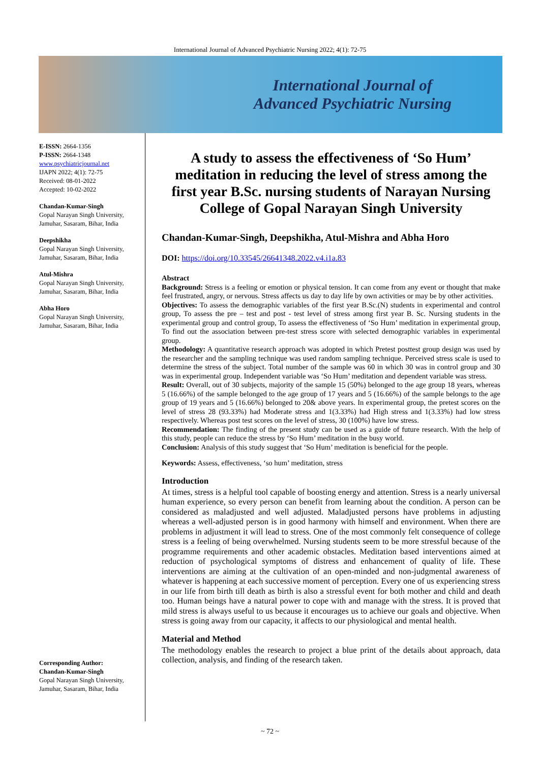International Journal of Advanced Psychiatric Nursing 2022; 4(1): 72-75
International Journal of
Advanced Psychiatric Nursing
E-ISSN: 2664-1356
P-ISSN: 2664-1348
www.psychiatricjournal.net
IJAPN 2022; 4(1): 72-75
Received: 08-01-2022
Accepted: 10-02-2022
Chandan-Kumar-Singh
Gopal Narayan Singh University, Jamuhar, Sasaram, Bihar, India
Deepshikha
Gopal Narayan Singh University, Jamuhar, Sasaram, Bihar, India
Atul-Mishra
Gopal Narayan Singh University, Jamuhar, Sasaram, Bihar, India
Abha Horo
Gopal Narayan Singh University, Jamuhar, Sasaram, Bihar, India
Corresponding Author:
Chandan-Kumar-Singh
Gopal Narayan Singh University, Jamuhar, Sasaram, Bihar, India
A study to assess the effectiveness of ‘So Hum’ meditation in reducing the level of stress among the first year B.Sc. nursing students of Narayan Nursing College of Gopal Narayan Singh University
Chandan-Kumar-Singh, Deepshikha, Atul-Mishra and Abha Horo
DOI: https://doi.org/10.33545/26641348.2022.v4.i1a.83
Abstract
Background: Stress is a feeling or emotion or physical tension. It can come from any event or thought that make feel frustrated, angry, or nervous. Stress affects us day to day life by own activities or may be by other activities.
Objectives: To assess the demographic variables of the first year B.Sc.(N) students in experimental and control group, To assess the pre – test and post - test level of stress among first year B. Sc. Nursing students in the experimental group and control group, To assess the effectiveness of ‘So Hum’ meditation in experimental group, To find out the association between pre-test stress score with selected demographic variables in experimental group.
Methodology: A quantitative research approach was adopted in which Pretest posttest group design was used by the researcher and the sampling technique was used random sampling technique. Perceived stress scale is used to determine the stress of the subject. Total number of the sample was 60 in which 30 was in control group and 30 was in experimental group. Independent variable was ‘So Hum’ meditation and dependent variable was stress.
Result: Overall, out of 30 subjects, majority of the sample 15 (50%) belonged to the age group 18 years, whereas 5 (16.66%) of the sample belonged to the age group of 17 years and 5 (16.66%) of the sample belongs to the age group of 19 years and 5 (16.66%) belonged to 20& above years. In experimental group, the pretest scores on the level of stress 28 (93.33%) had Moderate stress and 1(3.33%) had High stress and 1(3.33%) had low stress respectively. Whereas post test scores on the level of stress, 30 (100%) have low stress.
Recommendation: The finding of the present study can be used as a guide of future research. With the help of this study, people can reduce the stress by ‘So Hum’ meditation in the busy world.
Conclusion: Analysis of this study suggest that ‘So Hum’ meditation is beneficial for the people.
Keywords: Assess, effectiveness, ‘so hum’ meditation, stress
Introduction
At times, stress is a helpful tool capable of boosting energy and attention. Stress is a nearly universal human experience, so every person can benefit from learning about the condition. A person can be considered as maladjusted and well adjusted. Maladjusted persons have problems in adjusting whereas a well-adjusted person is in good harmony with himself and environment. When there are problems in adjustment it will lead to stress. One of the most commonly felt consequence of college stress is a feeling of being overwhelmed. Nursing students seem to be more stressful because of the programme requirements and other academic obstacles. Meditation based interventions aimed at reduction of psychological symptoms of distress and enhancement of quality of life. These interventions are aiming at the cultivation of an open-minded and non-judgmental awareness of whatever is happening at each successive moment of perception. Every one of us experiencing stress in our life from birth till death as birth is also a stressful event for both mother and child and death too. Human beings have a natural power to cope with and manage with the stress. It is proved that mild stress is always useful to us because it encourages us to achieve our goals and objective. When stress is going away from our capacity, it affects to our physiological and mental health.
Material and Method
The methodology enables the research to project a blue print of the details about approach, data collection, analysis, and finding of the research taken.
~ 72 ~